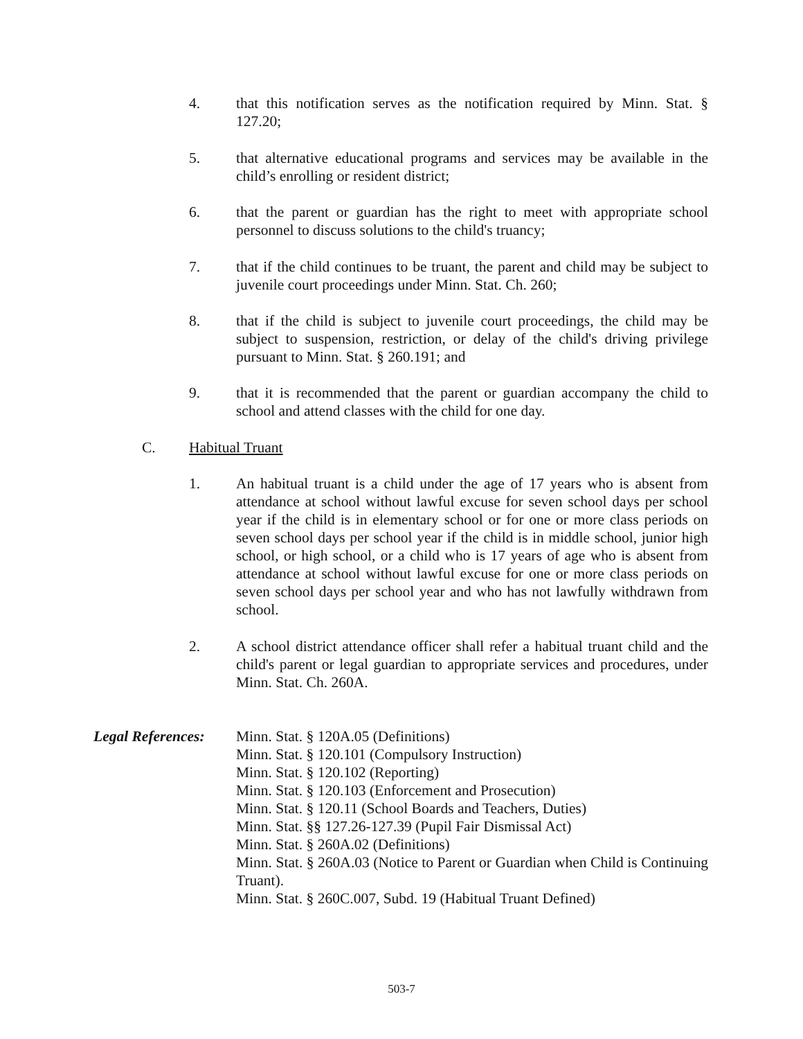4. that this notification serves as the notification required by Minn. Stat. § 127.20;
5. that alternative educational programs and services may be available in the child’s enrolling or resident district;
6. that the parent or guardian has the right to meet with appropriate school personnel to discuss solutions to the child's truancy;
7. that if the child continues to be truant, the parent and child may be subject to juvenile court proceedings under Minn. Stat. Ch. 260;
8. that if the child is subject to juvenile court proceedings, the child may be subject to suspension, restriction, or delay of the child's driving privilege pursuant to Minn. Stat. § 260.191; and
9. that it is recommended that the parent or guardian accompany the child to school and attend classes with the child for one day.
C. Habitual Truant
1. An habitual truant is a child under the age of 17 years who is absent from attendance at school without lawful excuse for seven school days per school year if the child is in elementary school or for one or more class periods on seven school days per school year if the child is in middle school, junior high school, or high school, or a child who is 17 years of age who is absent from attendance at school without lawful excuse for one or more class periods on seven school days per school year and who has not lawfully withdrawn from school.
2. A school district attendance officer shall refer a habitual truant child and the child's parent or legal guardian to appropriate services and procedures, under Minn. Stat. Ch. 260A.
Legal References:
Minn. Stat. § 120A.05 (Definitions)
Minn. Stat. § 120.101 (Compulsory Instruction)
Minn. Stat. § 120.102 (Reporting)
Minn. Stat. § 120.103 (Enforcement and Prosecution)
Minn. Stat. § 120.11 (School Boards and Teachers, Duties)
Minn. Stat. §§ 127.26-127.39 (Pupil Fair Dismissal Act)
Minn. Stat. § 260A.02 (Definitions)
Minn. Stat. § 260A.03 (Notice to Parent or Guardian when Child is Continuing Truant).
Minn. Stat. § 260C.007, Subd. 19 (Habitual Truant Defined)
503-7